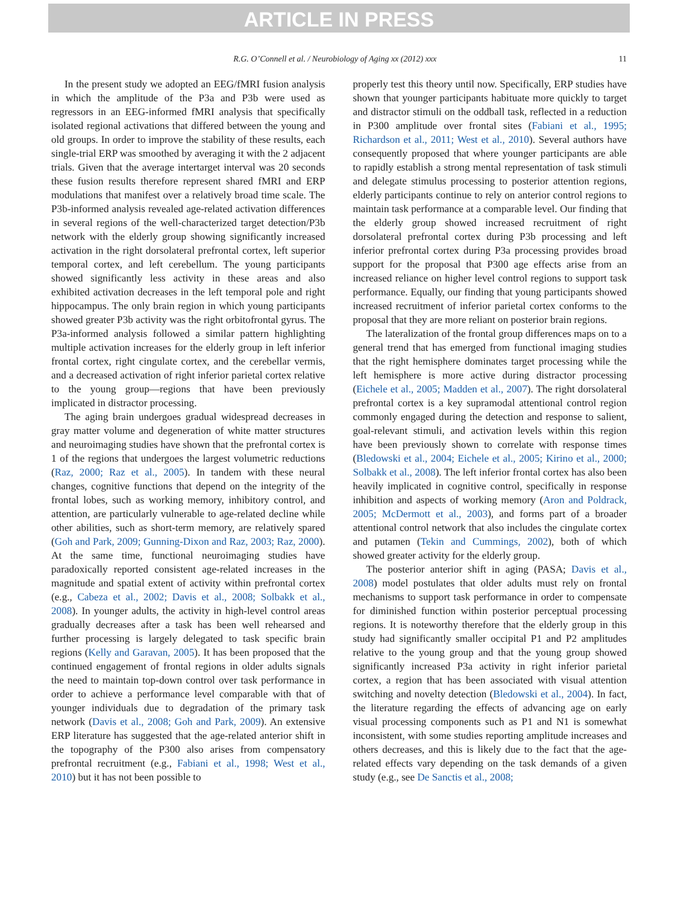ARTICLE IN PRESS
R.G. O’Connell et al. / Neurobiology of Aging xx (2012) xxx 11
In the present study we adopted an EEG/fMRI fusion analysis in which the amplitude of the P3a and P3b were used as regressors in an EEG-informed fMRI analysis that specifically isolated regional activations that differed between the young and old groups. In order to improve the stability of these results, each single-trial ERP was smoothed by averaging it with the 2 adjacent trials. Given that the average intertarget interval was 20 seconds these fusion results therefore represent shared fMRI and ERP modulations that manifest over a relatively broad time scale. The P3b-informed analysis revealed age-related activation differences in several regions of the well-characterized target detection/P3b network with the elderly group showing significantly increased activation in the right dorsolateral prefrontal cortex, left superior temporal cortex, and left cerebellum. The young participants showed significantly less activity in these areas and also exhibited activation decreases in the left temporal pole and right hippocampus. The only brain region in which young participants showed greater P3b activity was the right orbitofrontal gyrus. The P3a-informed analysis followed a similar pattern highlighting multiple activation increases for the elderly group in left inferior frontal cortex, right cingulate cortex, and the cerebellar vermis, and a decreased activation of right inferior parietal cortex relative to the young group—regions that have been previously implicated in distractor processing.
The aging brain undergoes gradual widespread decreases in gray matter volume and degeneration of white matter structures and neuroimaging studies have shown that the prefrontal cortex is 1 of the regions that undergoes the largest volumetric reductions (Raz, 2000; Raz et al., 2005). In tandem with these neural changes, cognitive functions that depend on the integrity of the frontal lobes, such as working memory, inhibitory control, and attention, are particularly vulnerable to age-related decline while other abilities, such as short-term memory, are relatively spared (Goh and Park, 2009; Gunning-Dixon and Raz, 2003; Raz, 2000). At the same time, functional neuroimaging studies have paradoxically reported consistent age-related increases in the magnitude and spatial extent of activity within prefrontal cortex (e.g., Cabeza et al., 2002; Davis et al., 2008; Solbakk et al., 2008). In younger adults, the activity in high-level control areas gradually decreases after a task has been well rehearsed and further processing is largely delegated to task specific brain regions (Kelly and Garavan, 2005). It has been proposed that the continued engagement of frontal regions in older adults signals the need to maintain top-down control over task performance in order to achieve a performance level comparable with that of younger individuals due to degradation of the primary task network (Davis et al., 2008; Goh and Park, 2009). An extensive ERP literature has suggested that the age-related anterior shift in the topography of the P300 also arises from compensatory prefrontal recruitment (e.g., Fabiani et al., 1998; West et al., 2010) but it has not been possible to
properly test this theory until now. Specifically, ERP studies have shown that younger participants habituate more quickly to target and distractor stimuli on the oddball task, reflected in a reduction in P300 amplitude over frontal sites (Fabiani et al., 1995; Richardson et al., 2011; West et al., 2010). Several authors have consequently proposed that where younger participants are able to rapidly establish a strong mental representation of task stimuli and delegate stimulus processing to posterior attention regions, elderly participants continue to rely on anterior control regions to maintain task performance at a comparable level. Our finding that the elderly group showed increased recruitment of right dorsolateral prefrontal cortex during P3b processing and left inferior prefrontal cortex during P3a processing provides broad support for the proposal that P300 age effects arise from an increased reliance on higher level control regions to support task performance. Equally, our finding that young participants showed increased recruitment of inferior parietal cortex conforms to the proposal that they are more reliant on posterior brain regions.
The lateralization of the frontal group differences maps on to a general trend that has emerged from functional imaging studies that the right hemisphere dominates target processing while the left hemisphere is more active during distractor processing (Eichele et al., 2005; Madden et al., 2007). The right dorsolateral prefrontal cortex is a key supramodal attentional control region commonly engaged during the detection and response to salient, goal-relevant stimuli, and activation levels within this region have been previously shown to correlate with response times (Bledowski et al., 2004; Eichele et al., 2005; Kirino et al., 2000; Solbakk et al., 2008). The left inferior frontal cortex has also been heavily implicated in cognitive control, specifically in response inhibition and aspects of working memory (Aron and Poldrack, 2005; McDermott et al., 2003), and forms part of a broader attentional control network that also includes the cingulate cortex and putamen (Tekin and Cummings, 2002), both of which showed greater activity for the elderly group.
The posterior anterior shift in aging (PASA; Davis et al., 2008) model postulates that older adults must rely on frontal mechanisms to support task performance in order to compensate for diminished function within posterior perceptual processing regions. It is noteworthy therefore that the elderly group in this study had significantly smaller occipital P1 and P2 amplitudes relative to the young group and that the young group showed significantly increased P3a activity in right inferior parietal cortex, a region that has been associated with visual attention switching and novelty detection (Bledowski et al., 2004). In fact, the literature regarding the effects of advancing age on early visual processing components such as P1 and N1 is somewhat inconsistent, with some studies reporting amplitude increases and others decreases, and this is likely due to the fact that the age-related effects vary depending on the task demands of a given study (e.g., see De Sanctis et al., 2008;